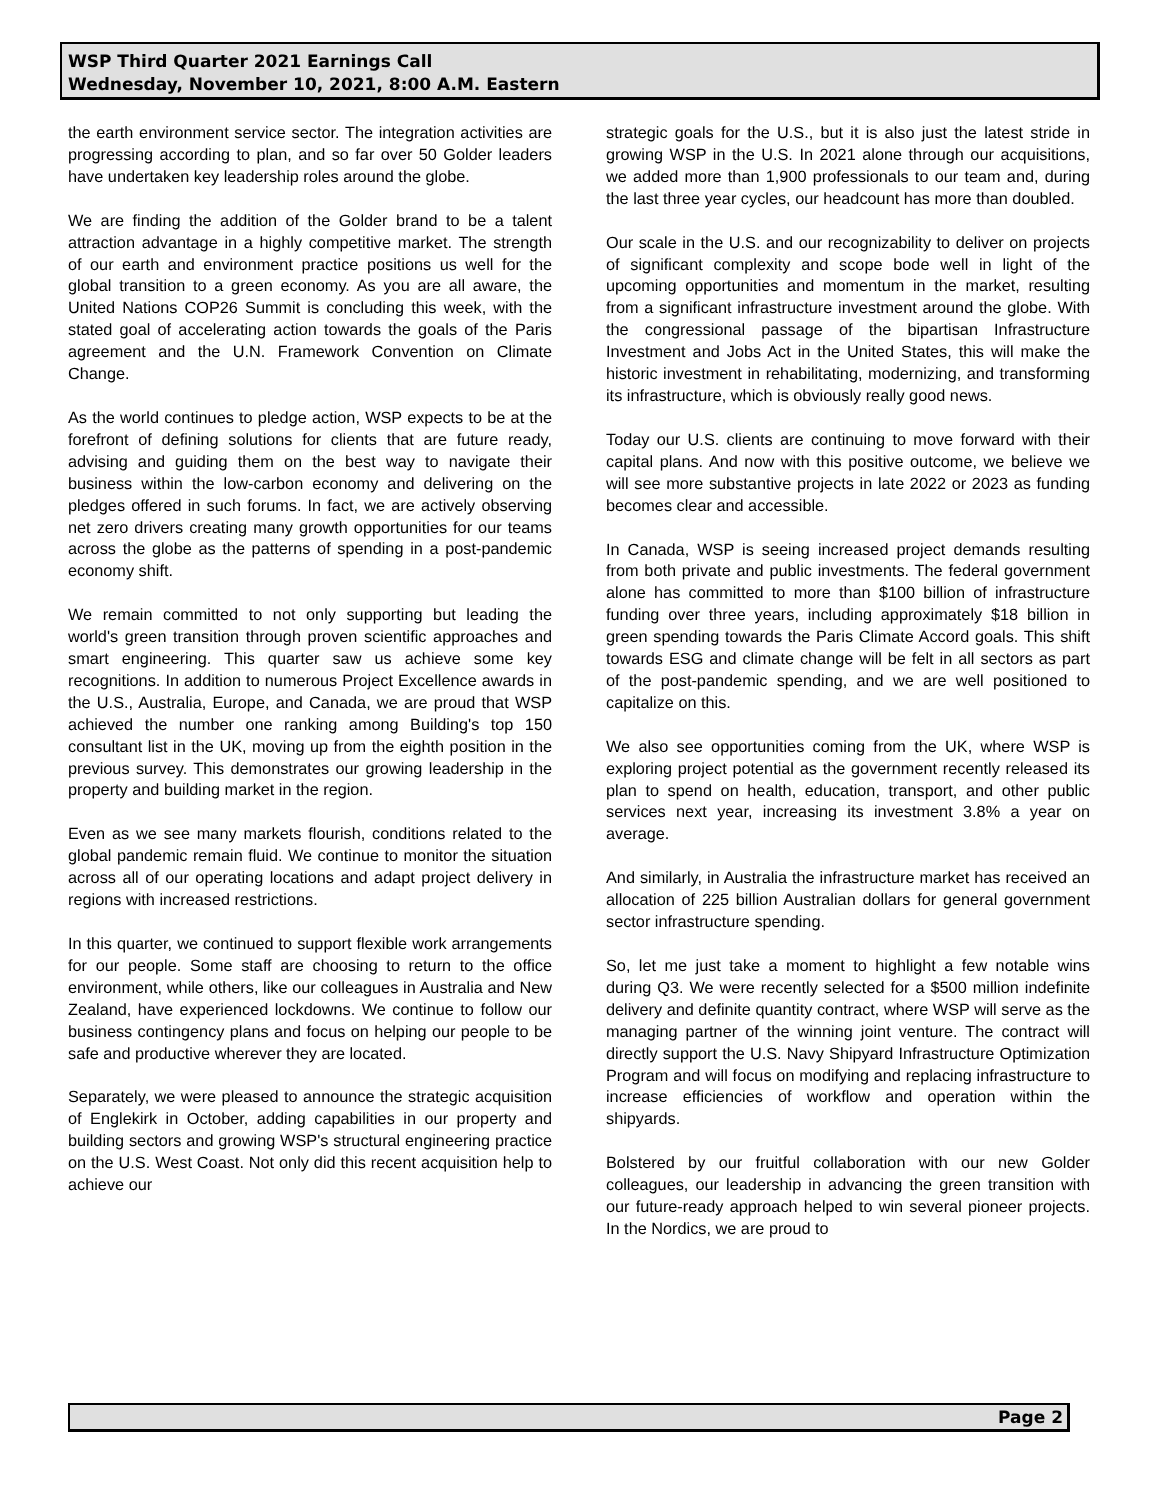WSP Third Quarter 2021 Earnings Call
Wednesday, November 10, 2021, 8:00 A.M. Eastern
the earth environment service sector. The integration activities are progressing according to plan, and so far over 50 Golder leaders have undertaken key leadership roles around the globe.
We are finding the addition of the Golder brand to be a talent attraction advantage in a highly competitive market. The strength of our earth and environment practice positions us well for the global transition to a green economy. As you are all aware, the United Nations COP26 Summit is concluding this week, with the stated goal of accelerating action towards the goals of the Paris agreement and the U.N. Framework Convention on Climate Change.
As the world continues to pledge action, WSP expects to be at the forefront of defining solutions for clients that are future ready, advising and guiding them on the best way to navigate their business within the low-carbon economy and delivering on the pledges offered in such forums. In fact, we are actively observing net zero drivers creating many growth opportunities for our teams across the globe as the patterns of spending in a post-pandemic economy shift.
We remain committed to not only supporting but leading the world's green transition through proven scientific approaches and smart engineering. This quarter saw us achieve some key recognitions. In addition to numerous Project Excellence awards in the U.S., Australia, Europe, and Canada, we are proud that WSP achieved the number one ranking among Building's top 150 consultant list in the UK, moving up from the eighth position in the previous survey. This demonstrates our growing leadership in the property and building market in the region.
Even as we see many markets flourish, conditions related to the global pandemic remain fluid. We continue to monitor the situation across all of our operating locations and adapt project delivery in regions with increased restrictions.
In this quarter, we continued to support flexible work arrangements for our people. Some staff are choosing to return to the office environment, while others, like our colleagues in Australia and New Zealand, have experienced lockdowns. We continue to follow our business contingency plans and focus on helping our people to be safe and productive wherever they are located.
Separately, we were pleased to announce the strategic acquisition of Englekirk in October, adding capabilities in our property and building sectors and growing WSP's structural engineering practice on the U.S. West Coast. Not only did this recent acquisition help to achieve our
strategic goals for the U.S., but it is also just the latest stride in growing WSP in the U.S. In 2021 alone through our acquisitions, we added more than 1,900 professionals to our team and, during the last three year cycles, our headcount has more than doubled.
Our scale in the U.S. and our recognizability to deliver on projects of significant complexity and scope bode well in light of the upcoming opportunities and momentum in the market, resulting from a significant infrastructure investment around the globe. With the congressional passage of the bipartisan Infrastructure Investment and Jobs Act in the United States, this will make the historic investment in rehabilitating, modernizing, and transforming its infrastructure, which is obviously really good news.
Today our U.S. clients are continuing to move forward with their capital plans. And now with this positive outcome, we believe we will see more substantive projects in late 2022 or 2023 as funding becomes clear and accessible.
In Canada, WSP is seeing increased project demands resulting from both private and public investments. The federal government alone has committed to more than $100 billion of infrastructure funding over three years, including approximately $18 billion in green spending towards the Paris Climate Accord goals. This shift towards ESG and climate change will be felt in all sectors as part of the post-pandemic spending, and we are well positioned to capitalize on this.
We also see opportunities coming from the UK, where WSP is exploring project potential as the government recently released its plan to spend on health, education, transport, and other public services next year, increasing its investment 3.8% a year on average.
And similarly, in Australia the infrastructure market has received an allocation of 225 billion Australian dollars for general government sector infrastructure spending.
So, let me just take a moment to highlight a few notable wins during Q3. We were recently selected for a $500 million indefinite delivery and definite quantity contract, where WSP will serve as the managing partner of the winning joint venture. The contract will directly support the U.S. Navy Shipyard Infrastructure Optimization Program and will focus on modifying and replacing infrastructure to increase efficiencies of workflow and operation within the shipyards.
Bolstered by our fruitful collaboration with our new Golder colleagues, our leadership in advancing the green transition with our future-ready approach helped to win several pioneer projects. In the Nordics, we are proud to
Page 2